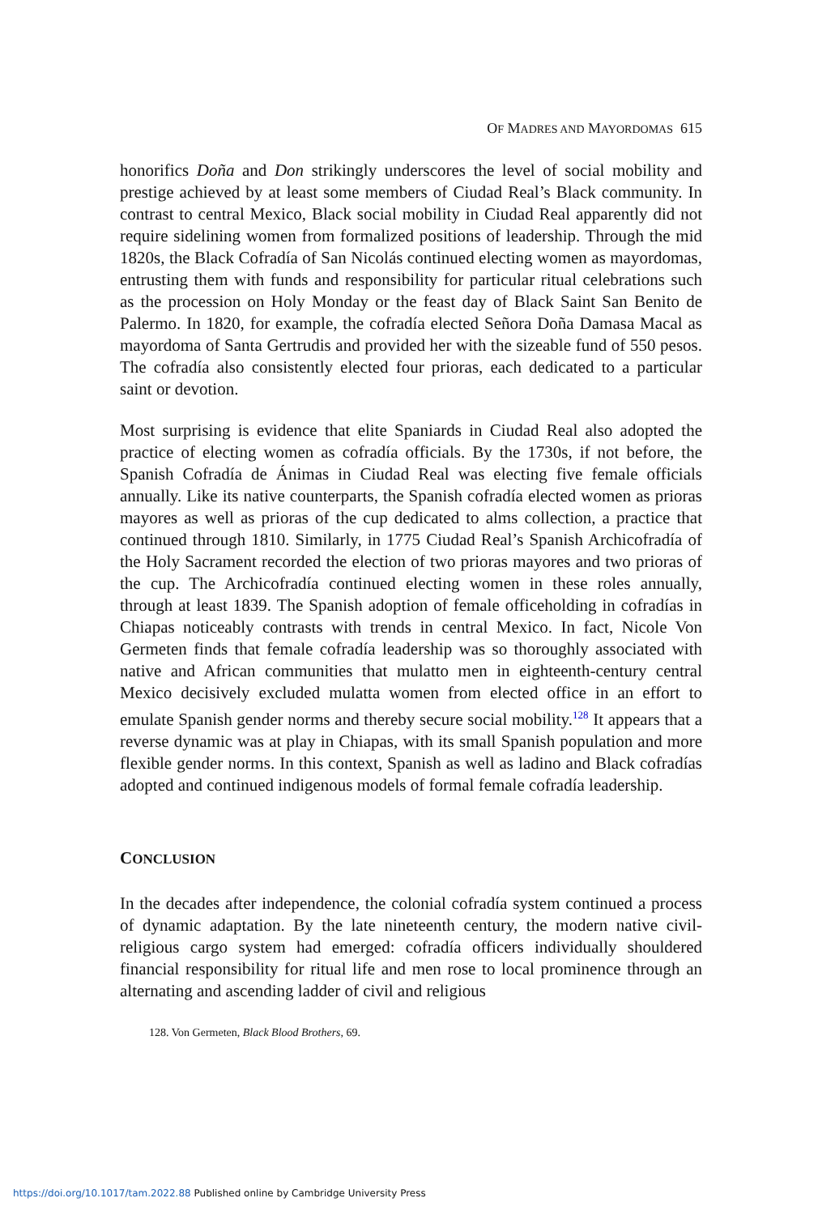OF MADRES AND MAYORDOMAS 615
honorifics Doña and Don strikingly underscores the level of social mobility and prestige achieved by at least some members of Ciudad Real’s Black community. In contrast to central Mexico, Black social mobility in Ciudad Real apparently did not require sidelining women from formalized positions of leadership. Through the mid 1820s, the Black Cofradía of San Nicolás continued electing women as mayordomas, entrusting them with funds and responsibility for particular ritual celebrations such as the procession on Holy Monday or the feast day of Black Saint San Benito de Palermo. In 1820, for example, the cofradía elected Señora Doña Damasa Macal as mayordoma of Santa Gertrudis and provided her with the sizeable fund of 550 pesos. The cofradía also consistently elected four prioras, each dedicated to a particular saint or devotion.
Most surprising is evidence that elite Spaniards in Ciudad Real also adopted the practice of electing women as cofradía officials. By the 1730s, if not before, the Spanish Cofradía de Ánimas in Ciudad Real was electing five female officials annually. Like its native counterparts, the Spanish cofradía elected women as prioras mayores as well as prioras of the cup dedicated to alms collection, a practice that continued through 1810. Similarly, in 1775 Ciudad Real’s Spanish Archicofradía of the Holy Sacrament recorded the election of two prioras mayores and two prioras of the cup. The Archicofradía continued electing women in these roles annually, through at least 1839. The Spanish adoption of female officeholding in cofradías in Chiapas noticeably contrasts with trends in central Mexico. In fact, Nicole Von Germeten finds that female cofradía leadership was so thoroughly associated with native and African communities that mulatto men in eighteenth-century central Mexico decisively excluded mulatta women from elected office in an effort to emulate Spanish gender norms and thereby secure social mobility.<sup>128</sup> It appears that a reverse dynamic was at play in Chiapas, with its small Spanish population and more flexible gender norms. In this context, Spanish as well as ladino and Black cofradías adopted and continued indigenous models of formal female cofradía leadership.
CONCLUSION
In the decades after independence, the colonial cofradía system continued a process of dynamic adaptation. By the late nineteenth century, the modern native civil-religious cargo system had emerged: cofradía officers individually shouldered financial responsibility for ritual life and men rose to local prominence through an alternating and ascending ladder of civil and religious
128. Von Germeten, Black Blood Brothers, 69.
https://doi.org/10.1017/tam.2022.88 Published online by Cambridge University Press